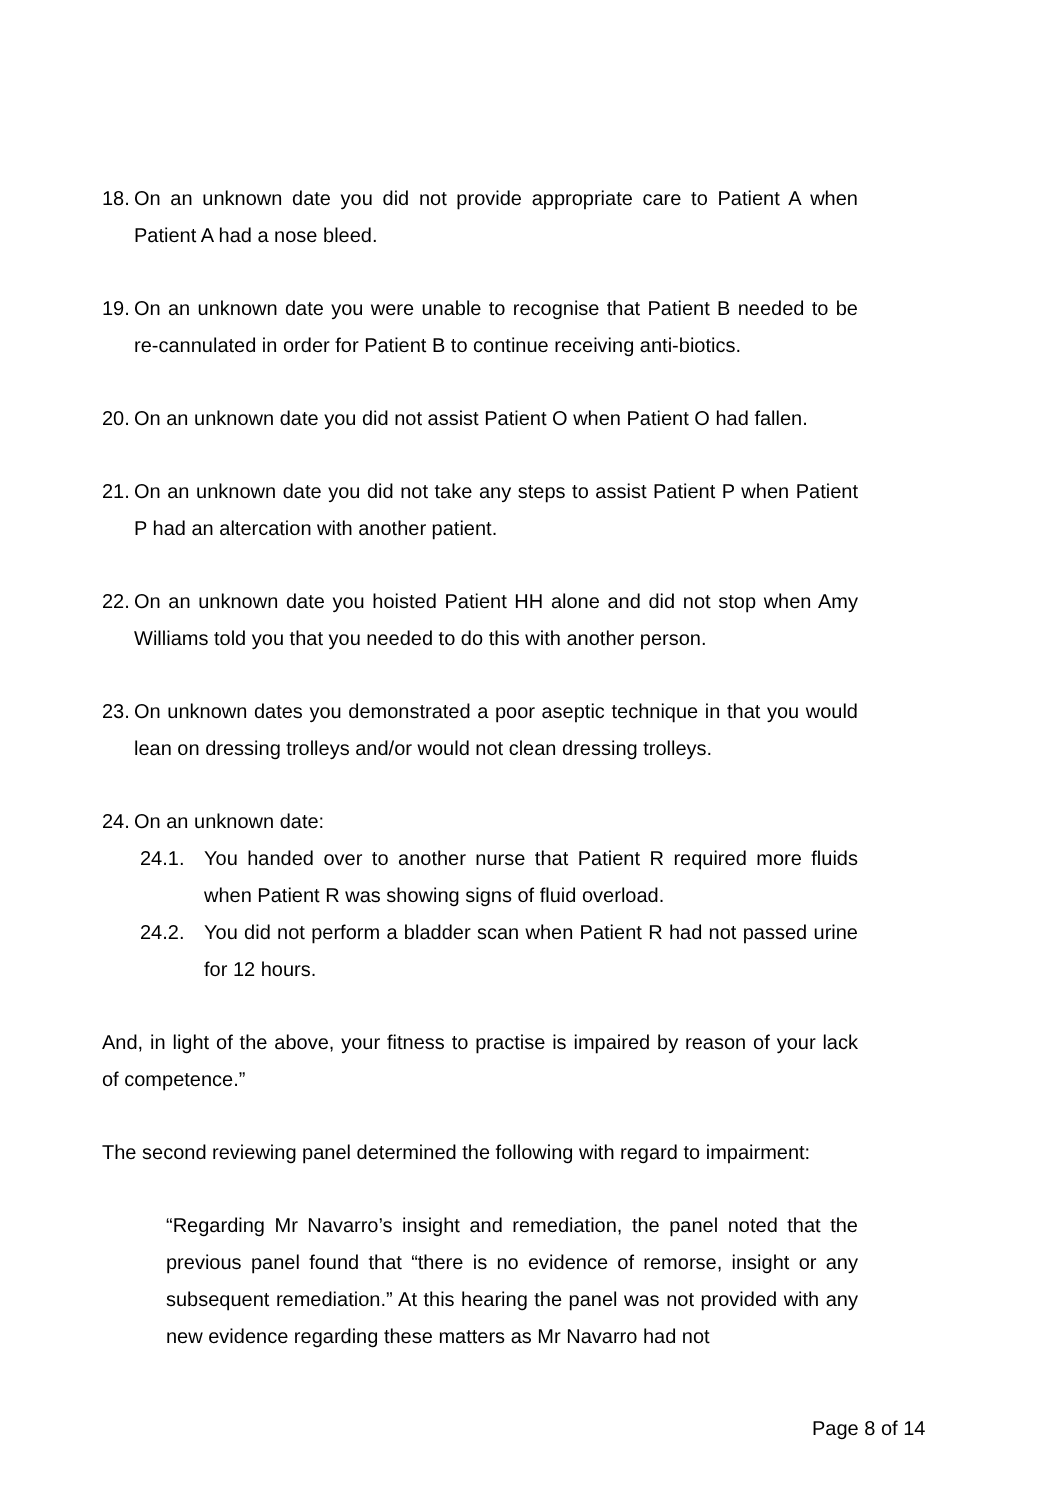18. On an unknown date you did not provide appropriate care to Patient A when Patient A had a nose bleed.
19. On an unknown date you were unable to recognise that Patient B needed to be re-cannulated in order for Patient B to continue receiving anti-biotics.
20. On an unknown date you did not assist Patient O when Patient O had fallen.
21. On an unknown date you did not take any steps to assist Patient P when Patient P had an altercation with another patient.
22. On an unknown date you hoisted Patient HH alone and did not stop when Amy Williams told you that you needed to do this with another person.
23. On unknown dates you demonstrated a poor aseptic technique in that you would lean on dressing trolleys and/or would not clean dressing trolleys.
24. On an unknown date:
24.1. You handed over to another nurse that Patient R required more fluids when Patient R was showing signs of fluid overload.
24.2. You did not perform a bladder scan when Patient R had not passed urine for 12 hours.
And, in light of the above, your fitness to practise is impaired by reason of your lack of competence.”
The second reviewing panel determined the following with regard to impairment:
“Regarding Mr Navarro’s insight and remediation, the panel noted that the previous panel found that “there is no evidence of remorse, insight or any subsequent remediation.” At this hearing the panel was not provided with any new evidence regarding these matters as Mr Navarro had not
Page 8 of 14